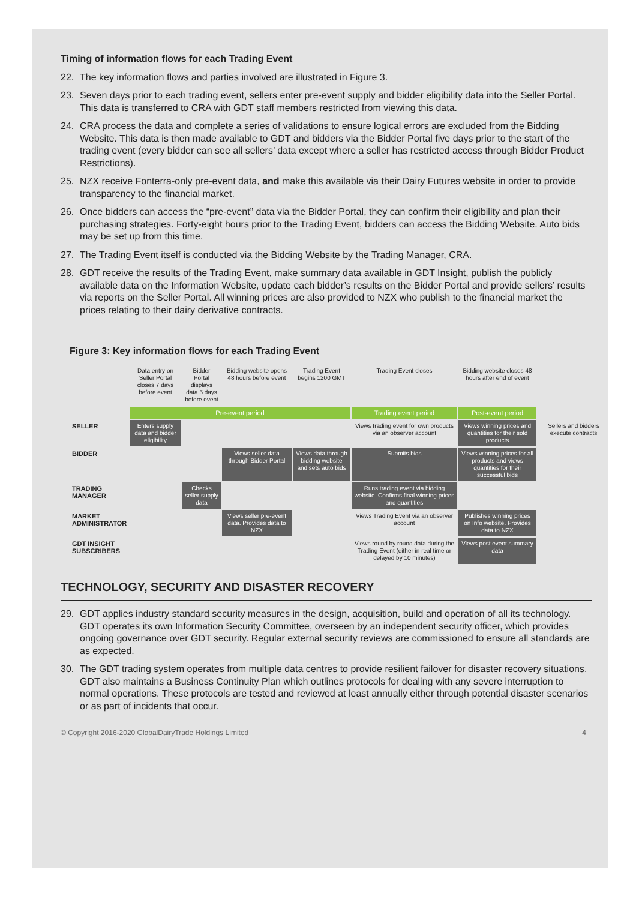Timing of information flows for each Trading Event
22. The key information flows and parties involved are illustrated in Figure 3.
23. Seven days prior to each trading event, sellers enter pre-event supply and bidder eligibility data into the Seller Portal. This data is transferred to CRA with GDT staff members restricted from viewing this data.
24. CRA process the data and complete a series of validations to ensure logical errors are excluded from the Bidding Website. This data is then made available to GDT and bidders via the Bidder Portal five days prior to the start of the trading event (every bidder can see all sellers’ data except where a seller has restricted access through Bidder Product Restrictions).
25. NZX receive Fonterra-only pre-event data, and make this available via their Dairy Futures website in order to provide transparency to the financial market.
26. Once bidders can access the “pre-event” data via the Bidder Portal, they can confirm their eligibility and plan their purchasing strategies. Forty-eight hours prior to the Trading Event, bidders can access the Bidding Website. Auto bids may be set up from this time.
27. The Trading Event itself is conducted via the Bidding Website by the Trading Manager, CRA.
28. GDT receive the results of the Trading Event, make summary data available in GDT Insight, publish the publicly available data on the Information Website, update each bidder’s results on the Bidder Portal and provide sellers’ results via reports on the Seller Portal. All winning prices are also provided to NZX who publish to the financial market the prices relating to their dairy derivative contracts.
Figure 3: Key information flows for each Trading Event
Data entry on Seller Portal closes 7 days before event
Bidder Portal displays data 5 days before event
Bidding website opens 48 hours before event
Trading Event begins 1200 GMT
Trading Event closes
Bidding website closes 48 hours after end of event
Pre-event period
Trading event period
Post-event period
SELLER
Enters supply data and bidder eligibility
Views trading event for own products via an observer account
Views winning prices and quantities for their sold products
Sellers and bidders execute contracts
BIDDER
Views seller data through Bidder Portal
Views data through bidding website and sets auto bids
Submits bids
Views winning prices for all products and views quantities for their successful bids
TRADING MANAGER
Checks seller supply data
Runs trading event via bidding website. Confirms final winning prices and quantities
MARKET ADMINISTRATOR
Views seller pre-event data. Provides data to NZX
Views Trading Event via an observer account
Publishes winning prices on Info website. Provides data to NZX
GDT INSIGHT SUBSCRIBERS
Views round by round data during the Trading Event (either in real time or delayed by 10 minutes)
Views post event summary data
TECHNOLOGY, SECURITY AND DISASTER RECOVERY
29. GDT applies industry standard security measures in the design, acquisition, build and operation of all its technology. GDT operates its own Information Security Committee, overseen by an independent security officer, which provides ongoing governance over GDT security. Regular external security reviews are commissioned to ensure all standards are as expected.
30. The GDT trading system operates from multiple data centres to provide resilient failover for disaster recovery situations. GDT also maintains a Business Continuity Plan which outlines protocols for dealing with any severe interruption to normal operations. These protocols are tested and reviewed at least annually either through potential disaster scenarios or as part of incidents that occur.
© Copyright 2016-2020 GlobalDairyTrade Holdings Limited 4